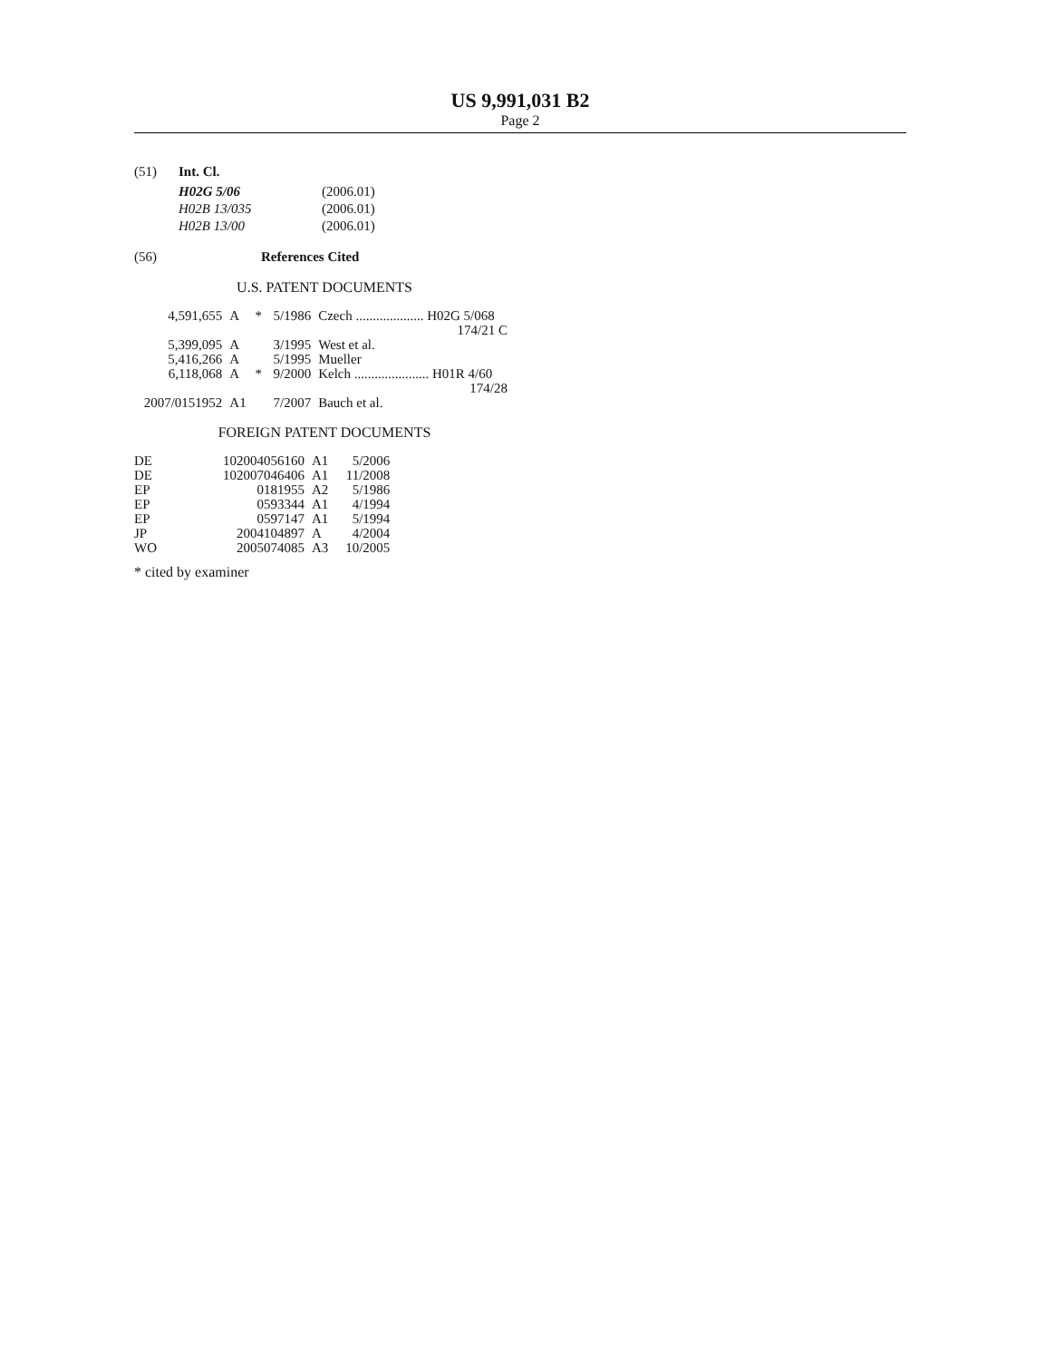US 9,991,031 B2
Page 2
| (51) | Int. Cl. | |
| | H02G 5/06 | (2006.01) |
| | H02B 13/035 | (2006.01) |
| | H02B 13/00 | (2006.01) |
(56) References Cited
U.S. PATENT DOCUMENTS
| 4,591,655 | A | * | 5/1986 | Czech .................... H02G 5/068 |
| | | | | 174/21 C |
| 5,399,095 | A | | 3/1995 | West et al. |
| 5,416,266 | A | | 5/1995 | Mueller |
| 6,118,068 | A | * | 9/2000 | Kelch ...................... H01R 4/60 |
| | | | | 174/28 |
| 2007/0151952 | A1 | | 7/2007 | Bauch et al. |
FOREIGN PATENT DOCUMENTS
| DE | 102004056160 | A1 | 5/2006 |
| DE | 102007046406 | A1 | 11/2008 |
| EP | 0181955 | A2 | 5/1986 |
| EP | 0593344 | A1 | 4/1994 |
| EP | 0597147 | A1 | 5/1994 |
| JP | 2004104897 | A | 4/2004 |
| WO | 2005074085 | A3 | 10/2005 |
* cited by examiner